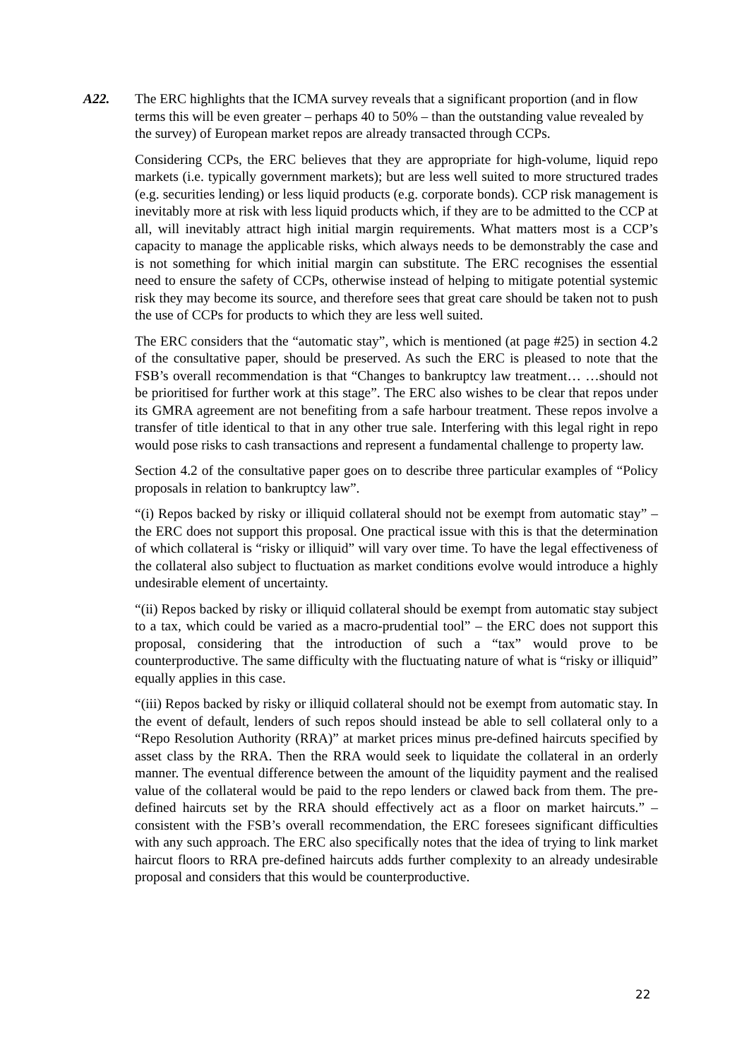A22. The ERC highlights that the ICMA survey reveals that a significant proportion (and in flow terms this will be even greater – perhaps 40 to 50% – than the outstanding value revealed by the survey) of European market repos are already transacted through CCPs.
Considering CCPs, the ERC believes that they are appropriate for high-volume, liquid repo markets (i.e. typically government markets); but are less well suited to more structured trades (e.g. securities lending) or less liquid products (e.g. corporate bonds). CCP risk management is inevitably more at risk with less liquid products which, if they are to be admitted to the CCP at all, will inevitably attract high initial margin requirements. What matters most is a CCP’s capacity to manage the applicable risks, which always needs to be demonstrably the case and is not something for which initial margin can substitute. The ERC recognises the essential need to ensure the safety of CCPs, otherwise instead of helping to mitigate potential systemic risk they may become its source, and therefore sees that great care should be taken not to push the use of CCPs for products to which they are less well suited.
The ERC considers that the “automatic stay”, which is mentioned (at page #25) in section 4.2 of the consultative paper, should be preserved. As such the ERC is pleased to note that the FSB’s overall recommendation is that “Changes to bankruptcy law treatment… …should not be prioritised for further work at this stage”. The ERC also wishes to be clear that repos under its GMRA agreement are not benefiting from a safe harbour treatment. These repos involve a transfer of title identical to that in any other true sale. Interfering with this legal right in repo would pose risks to cash transactions and represent a fundamental challenge to property law.
Section 4.2 of the consultative paper goes on to describe three particular examples of “Policy proposals in relation to bankruptcy law”.
“(i) Repos backed by risky or illiquid collateral should not be exempt from automatic stay” – the ERC does not support this proposal. One practical issue with this is that the determination of which collateral is “risky or illiquid” will vary over time. To have the legal effectiveness of the collateral also subject to fluctuation as market conditions evolve would introduce a highly undesirable element of uncertainty.
“(ii) Repos backed by risky or illiquid collateral should be exempt from automatic stay subject to a tax, which could be varied as a macro-prudential tool” – the ERC does not support this proposal, considering that the introduction of such a “tax” would prove to be counterproductive. The same difficulty with the fluctuating nature of what is “risky or illiquid” equally applies in this case.
“(iii) Repos backed by risky or illiquid collateral should not be exempt from automatic stay. In the event of default, lenders of such repos should instead be able to sell collateral only to a “Repo Resolution Authority (RRA)” at market prices minus pre-defined haircuts specified by asset class by the RRA. Then the RRA would seek to liquidate the collateral in an orderly manner. The eventual difference between the amount of the liquidity payment and the realised value of the collateral would be paid to the repo lenders or clawed back from them. The pre-defined haircuts set by the RRA should effectively act as a floor on market haircuts.” – consistent with the FSB’s overall recommendation, the ERC foresees significant difficulties with any such approach. The ERC also specifically notes that the idea of trying to link market haircut floors to RRA pre-defined haircuts adds further complexity to an already undesirable proposal and considers that this would be counterproductive.
22